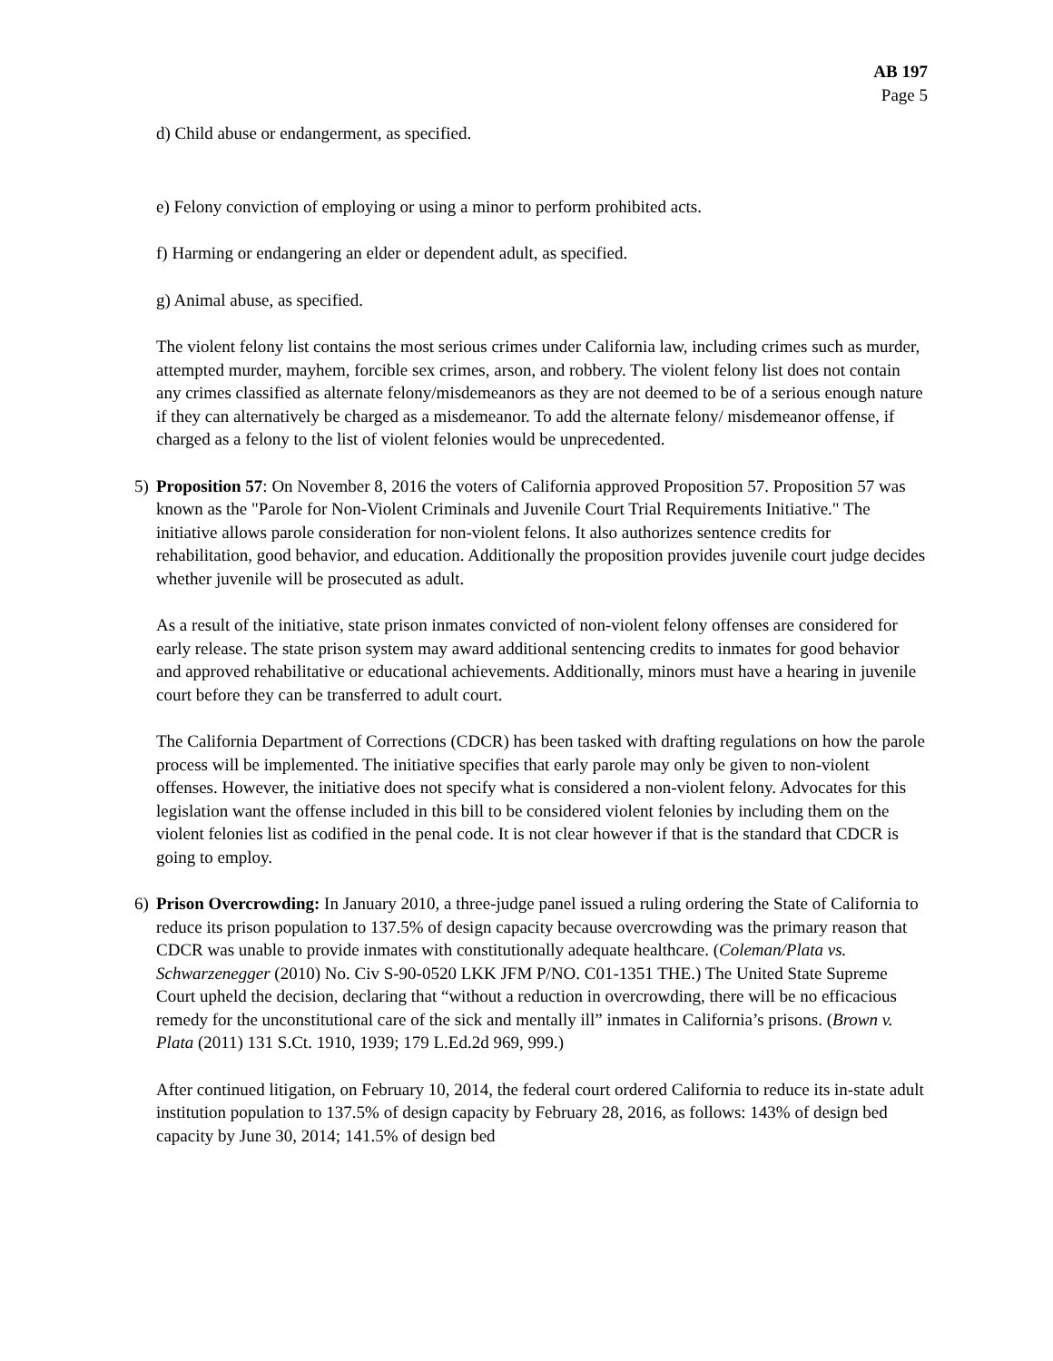AB 197
Page 5
d) Child abuse or endangerment, as specified.
e) Felony conviction of employing or using a minor to perform prohibited acts.
f) Harming or endangering an elder or dependent adult, as specified.
g) Animal abuse, as specified.
The violent felony list contains the most serious crimes under California law, including crimes such as murder, attempted murder, mayhem, forcible sex crimes, arson, and robbery. The violent felony list does not contain any crimes classified as alternate felony/misdemeanors as they are not deemed to be of a serious enough nature if they can alternatively be charged as a misdemeanor. To add the alternate felony/ misdemeanor offense, if charged as a felony to the list of violent felonies would be unprecedented.
5) Proposition 57: On November 8, 2016 the voters of California approved Proposition 57. Proposition 57 was known as the "Parole for Non-Violent Criminals and Juvenile Court Trial Requirements Initiative." The initiative allows parole consideration for non-violent felons. It also authorizes sentence credits for rehabilitation, good behavior, and education. Additionally the proposition provides juvenile court judge decides whether juvenile will be prosecuted as adult.
As a result of the initiative, state prison inmates convicted of non-violent felony offenses are considered for early release. The state prison system may award additional sentencing credits to inmates for good behavior and approved rehabilitative or educational achievements. Additionally, minors must have a hearing in juvenile court before they can be transferred to adult court.
The California Department of Corrections (CDCR) has been tasked with drafting regulations on how the parole process will be implemented. The initiative specifies that early parole may only be given to non-violent offenses. However, the initiative does not specify what is considered a non-violent felony. Advocates for this legislation want the offense included in this bill to be considered violent felonies by including them on the violent felonies list as codified in the penal code. It is not clear however if that is the standard that CDCR is going to employ.
6) Prison Overcrowding: In January 2010, a three-judge panel issued a ruling ordering the State of California to reduce its prison population to 137.5% of design capacity because overcrowding was the primary reason that CDCR was unable to provide inmates with constitutionally adequate healthcare. (Coleman/Plata vs. Schwarzenegger (2010) No. Civ S-90-0520 LKK JFM P/NO. C01-1351 THE.) The United State Supreme Court upheld the decision, declaring that “without a reduction in overcrowding, there will be no efficacious remedy for the unconstitutional care of the sick and mentally ill” inmates in California’s prisons. (Brown v. Plata (2011) 131 S.Ct. 1910, 1939; 179 L.Ed.2d 969, 999.)
After continued litigation, on February 10, 2014, the federal court ordered California to reduce its in-state adult institution population to 137.5% of design capacity by February 28, 2016, as follows: 143% of design bed capacity by June 30, 2014; 141.5% of design bed